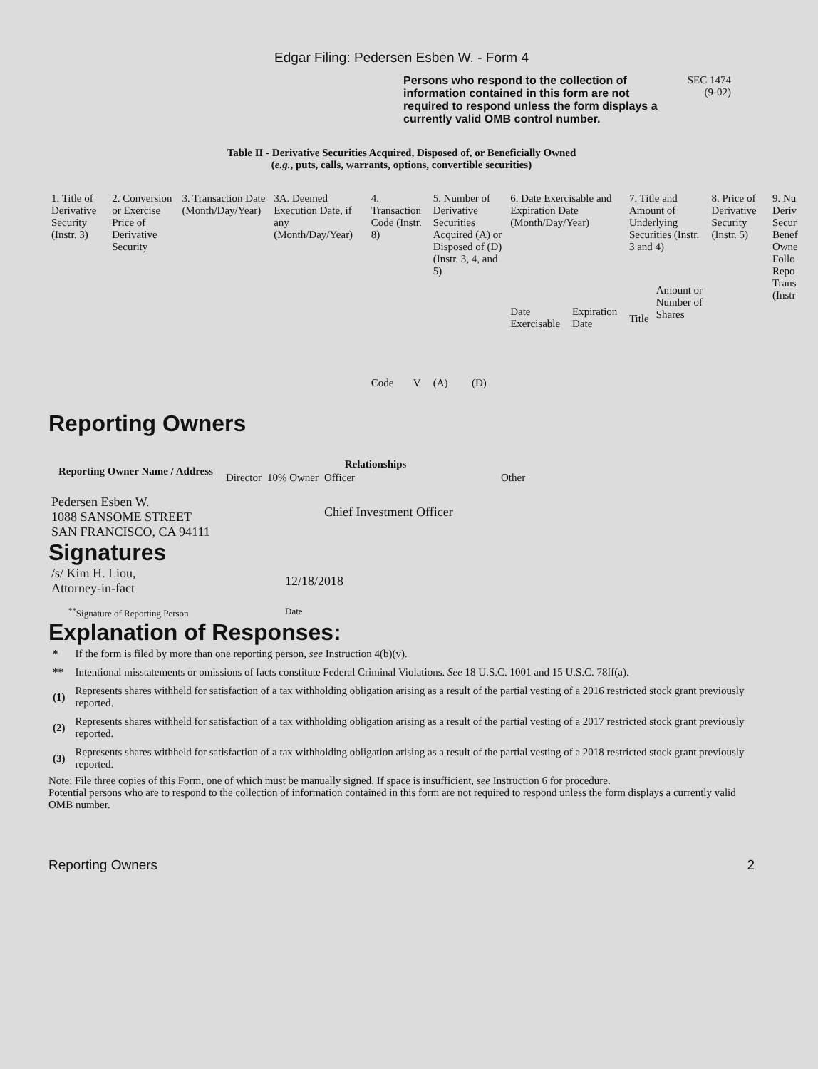Edgar Filing: Pedersen Esben W. - Form 4
Persons who respond to the collection of information contained in this form are not required to respond unless the form displays a currently valid OMB control number.
SEC 1474
(9-02)
Table II - Derivative Securities Acquired, Disposed of, or Beneficially Owned
(e.g., puts, calls, warrants, options, convertible securities)
| 1. Title of Derivative Security (Instr. 3) | 2. Conversion or Exercise Price of Derivative Security | 3. Transaction Date (Month/Day/Year) | 3A. Deemed Execution Date, if any (Month/Day/Year) | 4. Transaction Code (Instr. 8) | | 5. Number of Derivative Securities Acquired (A) or Disposed of (D) (Instr. 3, 4, and 5) | | 6. Date Exercisable and Expiration Date (Month/Day/Year) | | 7. Title and Amount of Underlying Securities (Instr. 3 and 4) | | 8. Price of Derivative Security (Instr. 5) | 9. Nu Deriv Secur Benef Owne Follo Repo Trans (Instr |
| | | | | Code | V | (A) | (D) | Date Exercisable | Expiration Date | Title | Amount or Number of Shares | | |
Reporting Owners
| Reporting Owner Name / Address | Relationships | | | |
| --- | --- | --- | --- | --- |
| | Director | 10% Owner | Officer | Other |
| Pedersen Esben W. 1088 SANSOME STREET SAN FRANCISCO, CA 94111 | | | Chief Investment Officer | |
Signatures
| /s/ Kim H. Liou, Attorney-in-fact | 12/18/2018 |
| <sup>**</sup> Signature of Reporting Person | Date |
Explanation of Responses:
| * | If the form is filed by more than one reporting person, see Instruction 4(b)(v). |
| ** | Intentional misstatements or omissions of facts constitute Federal Criminal Violations. See 18 U.S.C. 1001 and 15 U.S.C. 78ff(a). |
| (1) | Represents shares withheld for satisfaction of a tax withholding obligation arising as a result of the partial vesting of a 2016 restricted stock grant previously reported. |
| (2) | Represents shares withheld for satisfaction of a tax withholding obligation arising as a result of the partial vesting of a 2017 restricted stock grant previously reported. |
| (3) | Represents shares withheld for satisfaction of a tax withholding obligation arising as a result of the partial vesting of a 2018 restricted stock grant previously reported. |
Note: File three copies of this Form, one of which must be manually signed. If space is insufficient, see Instruction 6 for procedure.
Potential persons who are to respond to the collection of information contained in this form are not required to respond unless the form displays a currently valid OMB number.
Reporting Owners 2